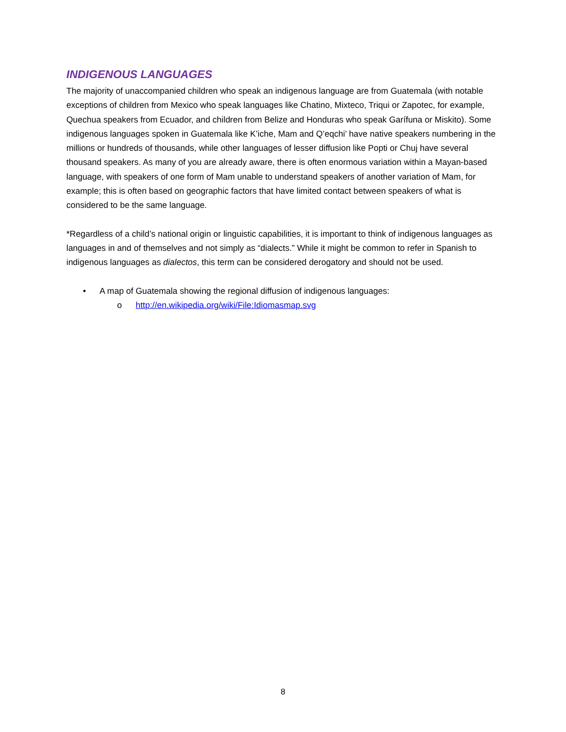INDIGENOUS LANGUAGES
The majority of unaccompanied children who speak an indigenous language are from Guatemala (with notable exceptions of children from Mexico who speak languages like Chatino, Mixteco, Triqui or Zapotec, for example, Quechua speakers from Ecuador, and children from Belize and Honduras who speak Garífuna or Miskito). Some indigenous languages spoken in Guatemala like K’iche, Mam and Q’eqchi’ have native speakers numbering in the millions or hundreds of thousands, while other languages of lesser diffusion like Popti or Chuj have several thousand speakers. As many of you are already aware, there is often enormous variation within a Mayan-based language, with speakers of one form of Mam unable to understand speakers of another variation of Mam, for example; this is often based on geographic factors that have limited contact between speakers of what is considered to be the same language.
*Regardless of a child’s national origin or linguistic capabilities, it is important to think of indigenous languages as languages in and of themselves and not simply as “dialects.” While it might be common to refer in Spanish to indigenous languages as dialectos, this term can be considered derogatory and should not be used.
• A map of Guatemala showing the regional diffusion of indigenous languages:
o http://en.wikipedia.org/wiki/File:Idiomasmap.svg
8